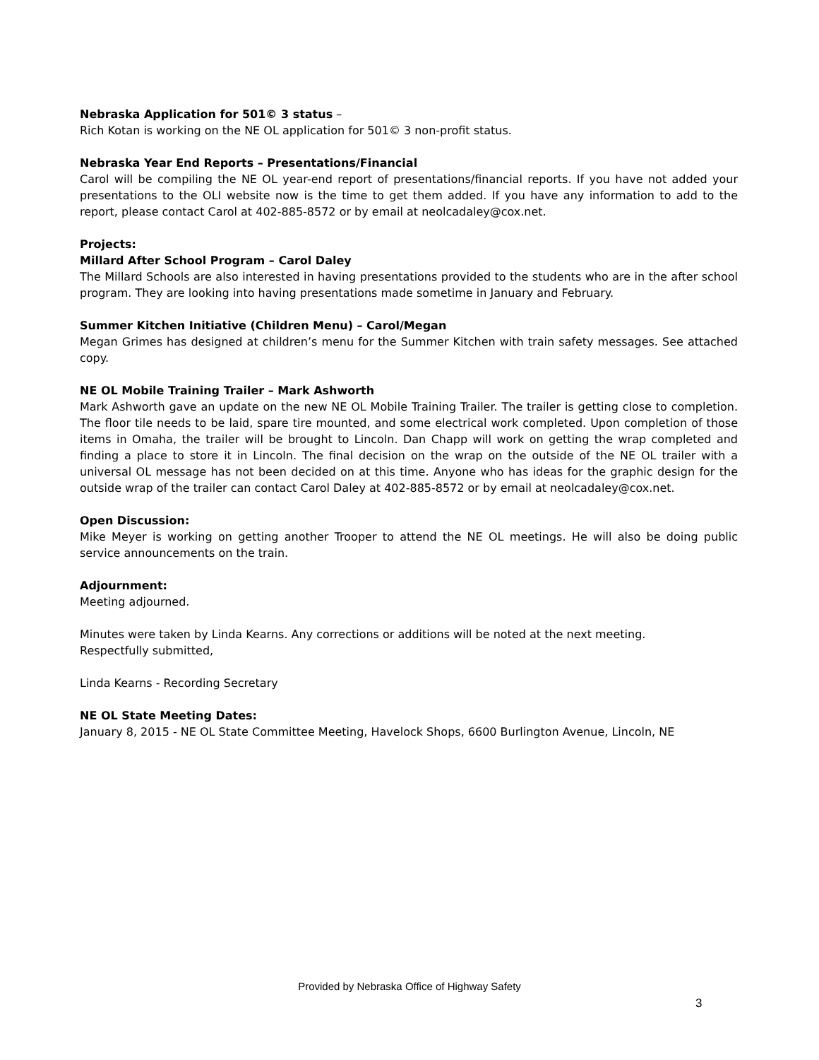Nebraska Application for 501© 3 status –
Rich Kotan is working on the NE OL application for 501© 3 non-profit status.
Nebraska Year End Reports – Presentations/Financial
Carol will be compiling the NE OL year-end report of presentations/financial reports. If you have not added your presentations to the OLI website now is the time to get them added. If you have any information to add to the report, please contact Carol at 402-885-8572 or by email at neolcadaley@cox.net.
Projects:
Millard After School Program – Carol Daley
The Millard Schools are also interested in having presentations provided to the students who are in the after school program. They are looking into having presentations made sometime in January and February.
Summer Kitchen Initiative (Children Menu) – Carol/Megan
Megan Grimes has designed at children’s menu for the Summer Kitchen with train safety messages. See attached copy.
NE OL Mobile Training Trailer – Mark Ashworth
Mark Ashworth gave an update on the new NE OL Mobile Training Trailer. The trailer is getting close to completion. The floor tile needs to be laid, spare tire mounted, and some electrical work completed. Upon completion of those items in Omaha, the trailer will be brought to Lincoln. Dan Chapp will work on getting the wrap completed and finding a place to store it in Lincoln. The final decision on the wrap on the outside of the NE OL trailer with a universal OL message has not been decided on at this time. Anyone who has ideas for the graphic design for the outside wrap of the trailer can contact Carol Daley at 402-885-8572 or by email at neolcadaley@cox.net.
Open Discussion:
Mike Meyer is working on getting another Trooper to attend the NE OL meetings. He will also be doing public service announcements on the train.
Adjournment:
Meeting adjourned.
Minutes were taken by Linda Kearns. Any corrections or additions will be noted at the next meeting.
Respectfully submitted,
Linda Kearns - Recording Secretary
NE OL State Meeting Dates:
January 8, 2015 - NE OL State Committee Meeting, Havelock Shops, 6600 Burlington Avenue, Lincoln, NE
Provided by Nebraska Office of Highway Safety
3